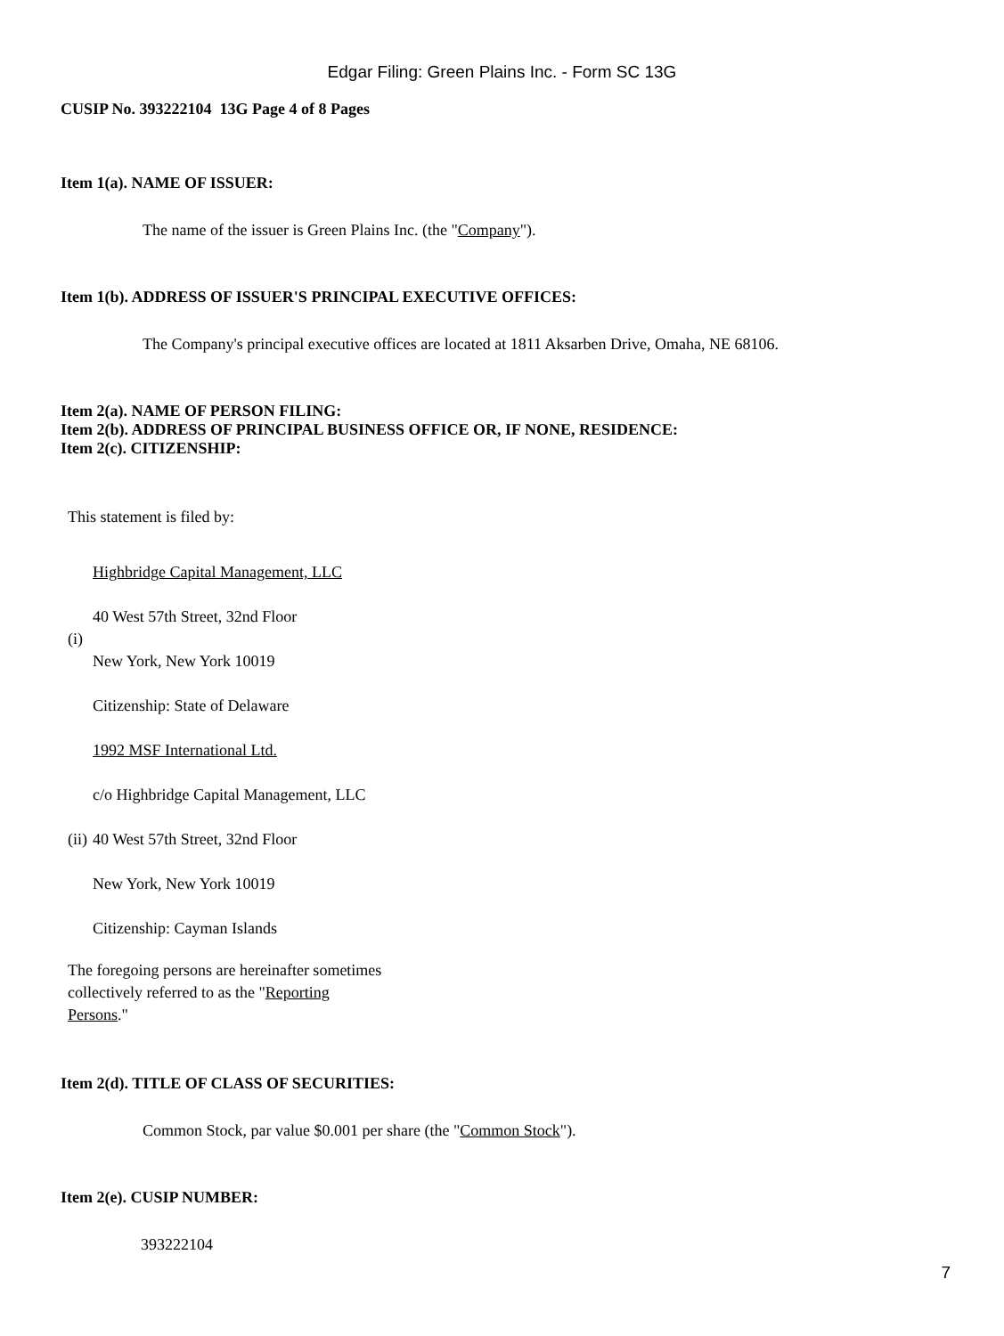Edgar Filing: Green Plains Inc. - Form SC 13G
CUSIP No. 393222104 13G Page 4 of 8 Pages
Item 1(a). NAME OF ISSUER:
The name of the issuer is Green Plains Inc. (the "Company").
Item 1(b). ADDRESS OF ISSUER'S PRINCIPAL EXECUTIVE OFFICES:
The Company's principal executive offices are located at 1811 Aksarben Drive, Omaha, NE 68106.
Item 2(a). NAME OF PERSON FILING:
Item 2(b). ADDRESS OF PRINCIPAL BUSINESS OFFICE OR, IF NONE, RESIDENCE:
Item 2(c). CITIZENSHIP:
This statement is filed by:
| (i) | Highbridge Capital Management, LLC 40 West 57th Street, 32nd Floor New York, New York 10019 Citizenship: State of Delaware |
| (ii) | 1992 MSF International Ltd. c/o Highbridge Capital Management, LLC 40 West 57th Street, 32nd Floor New York, New York 10019 Citizenship: Cayman Islands |
The foregoing persons are hereinafter sometimes collectively referred to as the "Reporting Persons."
Item 2(d). TITLE OF CLASS OF SECURITIES:
Common Stock, par value $0.001 per share (the "Common Stock").
Item 2(e). CUSIP NUMBER:
393222104
7